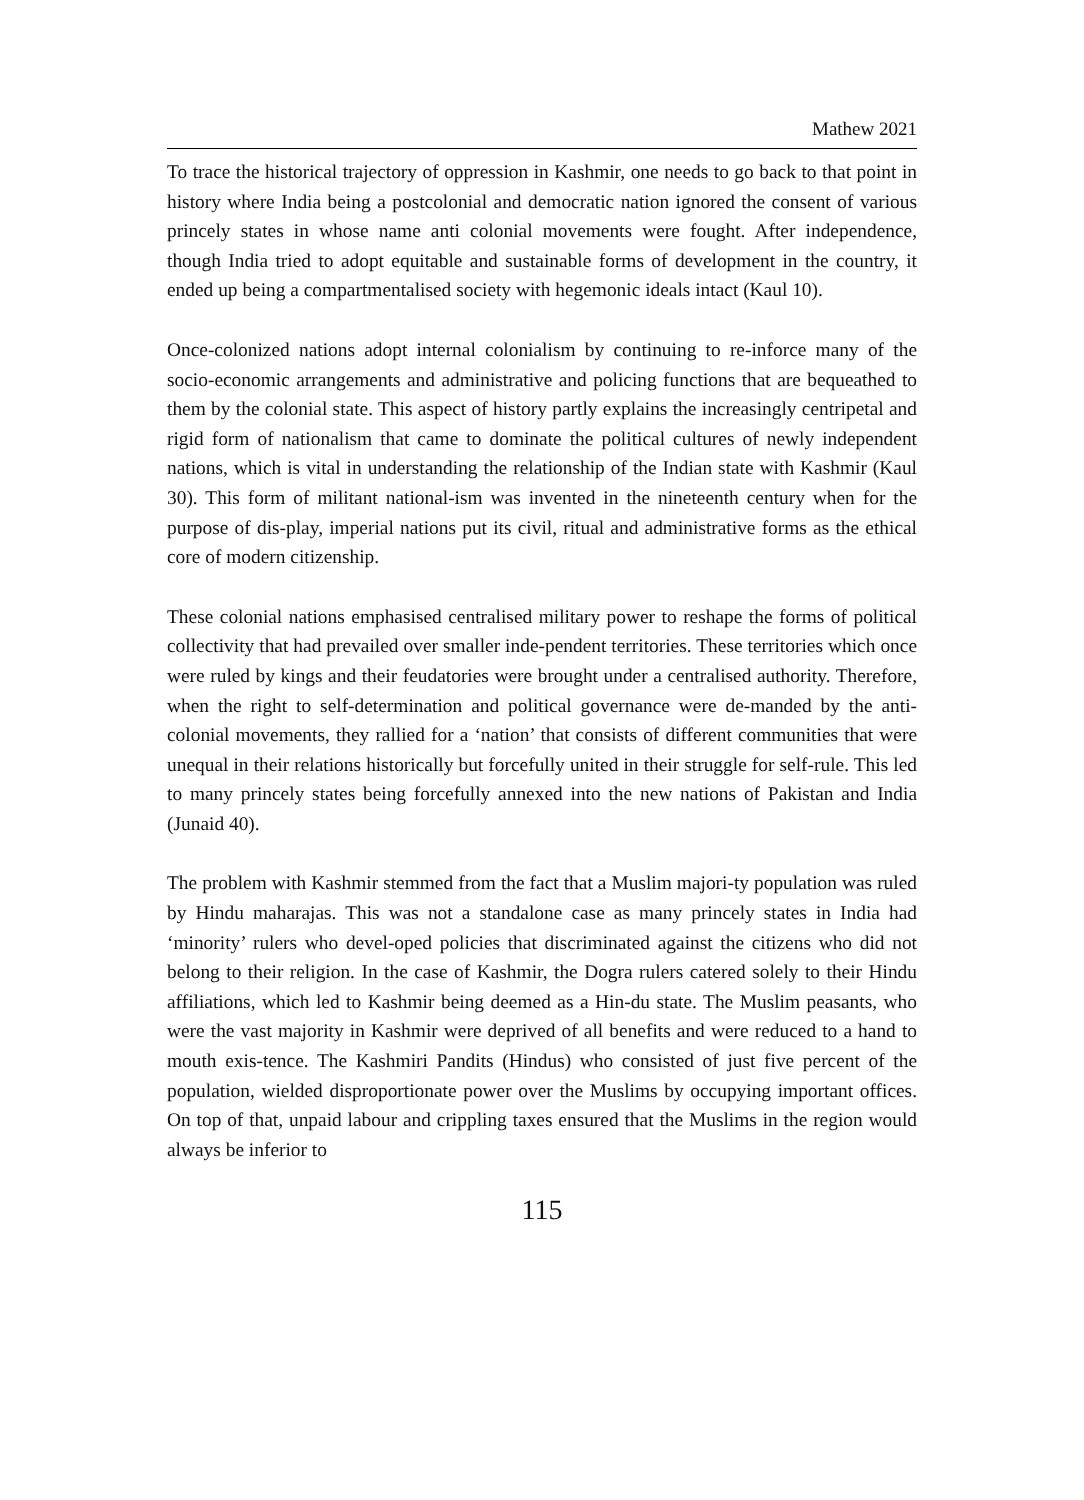Mathew 2021
To trace the historical trajectory of oppression in Kashmir, one needs to go back to that point in history where India being a postcolonial and democratic nation ignored the consent of various princely states in whose name anti colonial movements were fought. After independence, though India tried to adopt equitable and sustainable forms of development in the country, it ended up being a compartmentalised society with hegemonic ideals intact (Kaul 10).
Once-colonized nations adopt internal colonialism by continuing to re-inforce many of the socio-economic arrangements and administrative and policing functions that are bequeathed to them by the colonial state. This aspect of history partly explains the increasingly centripetal and rigid form of nationalism that came to dominate the political cultures of newly independent nations, which is vital in understanding the relationship of the Indian state with Kashmir (Kaul 30). This form of militant national-ism was invented in the nineteenth century when for the purpose of dis-play, imperial nations put its civil, ritual and administrative forms as the ethical core of modern citizenship.
These colonial nations emphasised centralised military power to reshape the forms of political collectivity that had prevailed over smaller inde-pendent territories. These territories which once were ruled by kings and their feudatories were brought under a centralised authority. Therefore, when the right to self-determination and political governance were de-manded by the anti-colonial movements, they rallied for a ‘nation’ that consists of different communities that were unequal in their relations historically but forcefully united in their struggle for self-rule. This led to many princely states being forcefully annexed into the new nations of Pakistan and India (Junaid 40).
The problem with Kashmir stemmed from the fact that a Muslim majori-ty population was ruled by Hindu maharajas. This was not a standalone case as many princely states in India had ‘minority’ rulers who devel-oped policies that discriminated against the citizens who did not belong to their religion. In the case of Kashmir, the Dogra rulers catered solely to their Hindu affiliations, which led to Kashmir being deemed as a Hin-du state. The Muslim peasants, who were the vast majority in Kashmir were deprived of all benefits and were reduced to a hand to mouth exis-tence. The Kashmiri Pandits (Hindus) who consisted of just five percent of the population, wielded disproportionate power over the Muslims by occupying important offices. On top of that, unpaid labour and crippling taxes ensured that the Muslims in the region would always be inferior to
115